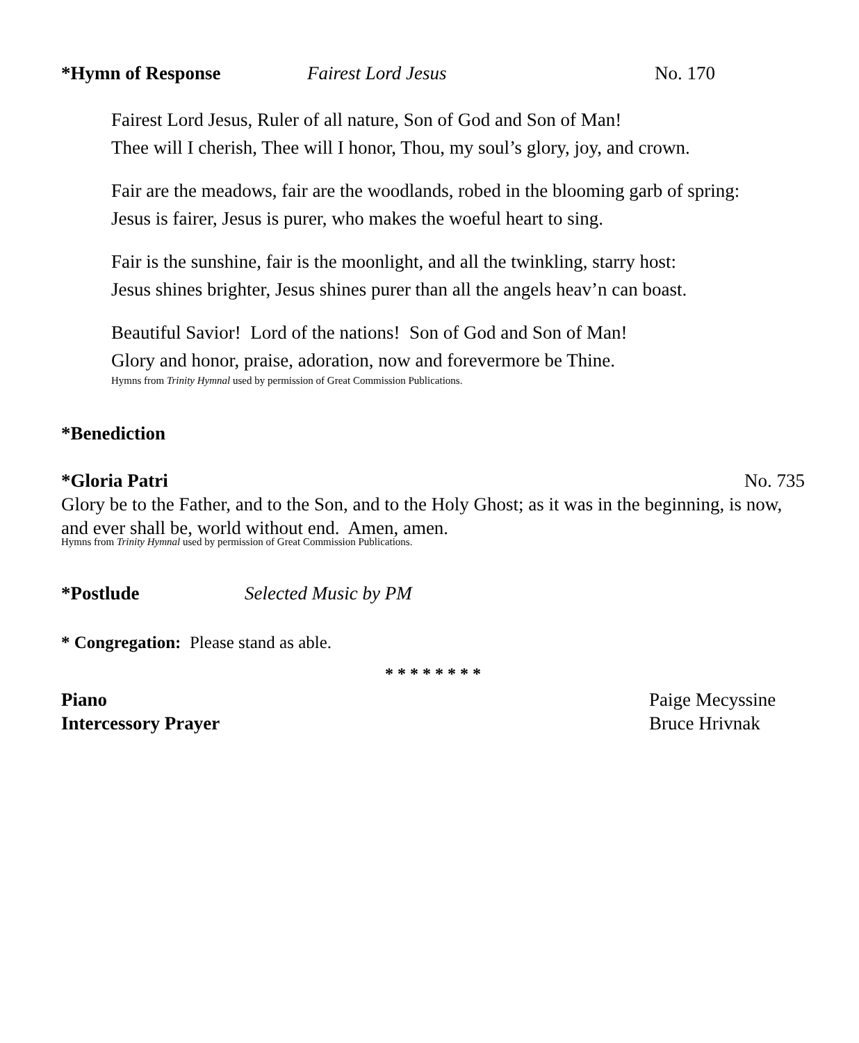*Hymn of Response Fairest Lord Jesus No. 170
Fairest Lord Jesus, Ruler of all nature, Son of God and Son of Man!
Thee will I cherish, Thee will I honor, Thou, my soul’s glory, joy, and crown.
Fair are the meadows, fair are the woodlands, robed in the blooming garb of spring:
Jesus is fairer, Jesus is purer, who makes the woeful heart to sing.
Fair is the sunshine, fair is the moonlight, and all the twinkling, starry host:
Jesus shines brighter, Jesus shines purer than all the angels heav’n can boast.
Beautiful Savior! Lord of the nations! Son of God and Son of Man!
Glory and honor, praise, adoration, now and forevermore be Thine.
Hymns from Trinity Hymnal used by permission of Great Commission Publications.
*Benediction
*Gloria Patri No. 735
Glory be to the Father, and to the Son, and to the Holy Ghost; as it was in the beginning, is now, and ever shall be, world without end. Amen, amen.
Hymns from Trinity Hymnal used by permission of Great Commission Publications.
*Postlude Selected Music by PM
* Congregation: Please stand as able.
* * * * * * * *
Piano Paige Mecyssine
Intercessory Prayer Bruce Hrivnak